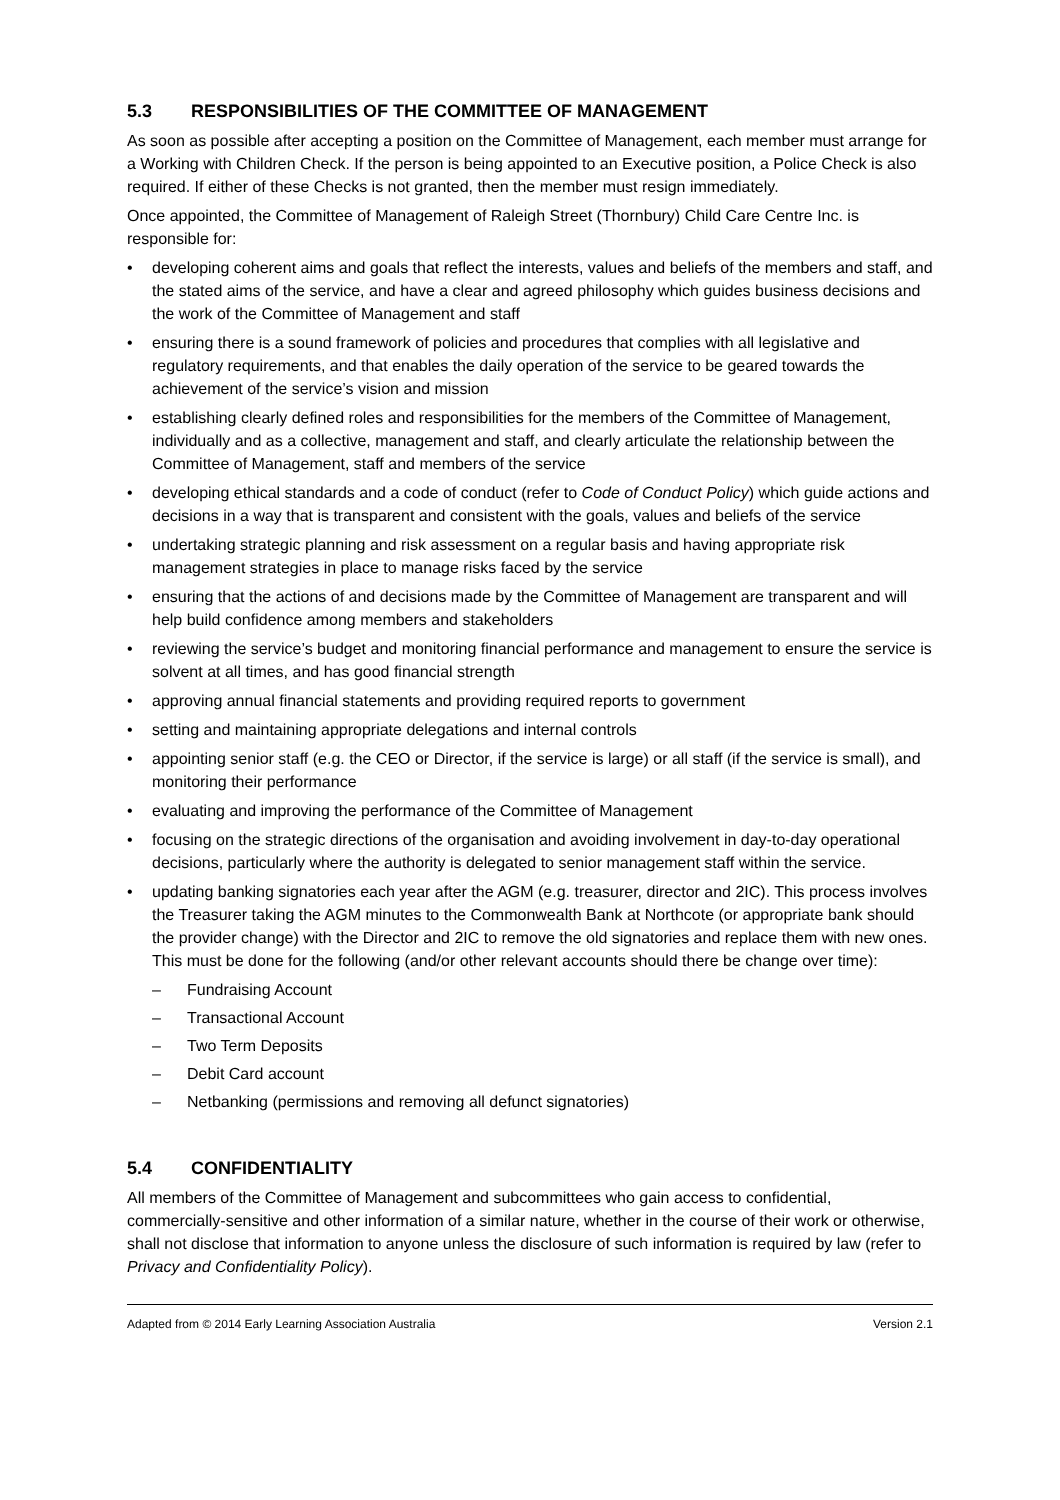5.3 RESPONSIBILITIES OF THE COMMITTEE OF MANAGEMENT
As soon as possible after accepting a position on the Committee of Management, each member must arrange for a Working with Children Check. If the person is being appointed to an Executive position, a Police Check is also required. If either of these Checks is not granted, then the member must resign immediately.
Once appointed, the Committee of Management of Raleigh Street (Thornbury) Child Care Centre Inc. is responsible for:
• developing coherent aims and goals that reflect the interests, values and beliefs of the members and staff, and the stated aims of the service, and have a clear and agreed philosophy which guides business decisions and the work of the Committee of Management and staff
• ensuring there is a sound framework of policies and procedures that complies with all legislative and regulatory requirements, and that enables the daily operation of the service to be geared towards the achievement of the service’s vision and mission
• establishing clearly defined roles and responsibilities for the members of the Committee of Management, individually and as a collective, management and staff, and clearly articulate the relationship between the Committee of Management, staff and members of the service
• developing ethical standards and a code of conduct (refer to Code of Conduct Policy) which guide actions and decisions in a way that is transparent and consistent with the goals, values and beliefs of the service
• undertaking strategic planning and risk assessment on a regular basis and having appropriate risk management strategies in place to manage risks faced by the service
• ensuring that the actions of and decisions made by the Committee of Management are transparent and will help build confidence among members and stakeholders
• reviewing the service’s budget and monitoring financial performance and management to ensure the service is solvent at all times, and has good financial strength
• approving annual financial statements and providing required reports to government
• setting and maintaining appropriate delegations and internal controls
• appointing senior staff (e.g. the CEO or Director, if the service is large) or all staff (if the service is small), and monitoring their performance
• evaluating and improving the performance of the Committee of Management
• focusing on the strategic directions of the organisation and avoiding involvement in day-to-day operational decisions, particularly where the authority is delegated to senior management staff within the service.
• updating banking signatories each year after the AGM (e.g. treasurer, director and 2IC). This process involves the Treasurer taking the AGM minutes to the Commonwealth Bank at Northcote (or appropriate bank should the provider change) with the Director and 2IC to remove the old signatories and replace them with new ones. This must be done for the following (and/or other relevant accounts should there be change over time):
– Fundraising Account
– Transactional Account
– Two Term Deposits
– Debit Card account
– Netbanking (permissions and removing all defunct signatories)
5.4 CONFIDENTIALITY
All members of the Committee of Management and subcommittees who gain access to confidential, commercially-sensitive and other information of a similar nature, whether in the course of their work or otherwise, shall not disclose that information to anyone unless the disclosure of such information is required by law (refer to Privacy and Confidentiality Policy).
Adapted from © 2014 Early Learning Association Australia Version 2.1